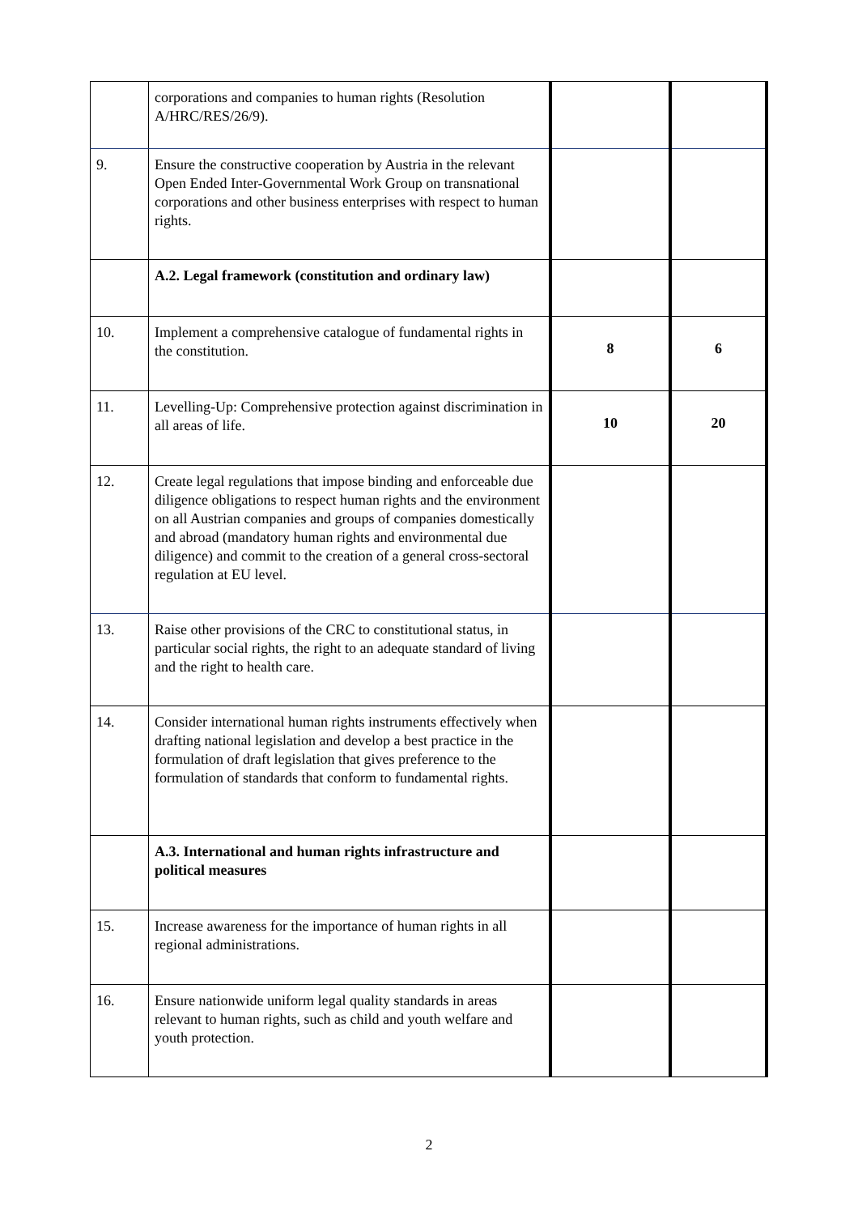| | corporations and companies to human rights (Resolution A/HRC/RES/26/9). | | |
| 9. | Ensure the constructive cooperation by Austria in the relevant Open Ended Inter-Governmental Work Group on transnational corporations and other business enterprises with respect to human rights. | | |
| | A.2. Legal framework (constitution and ordinary law) | | |
| 10. | Implement a comprehensive catalogue of fundamental rights in the constitution. | 8 | 6 |
| 11. | Levelling-Up: Comprehensive protection against discrimination in all areas of life. | 10 | 20 |
| 12. | Create legal regulations that impose binding and enforceable due diligence obligations to respect human rights and the environment on all Austrian companies and groups of companies domestically and abroad (mandatory human rights and environmental due diligence) and commit to the creation of a general cross-sectoral regulation at EU level. | | |
| 13. | Raise other provisions of the CRC to constitutional status, in particular social rights, the right to an adequate standard of living and the right to health care. | | |
| 14. | Consider international human rights instruments effectively when drafting national legislation and develop a best practice in the formulation of draft legislation that gives preference to the formulation of standards that conform to fundamental rights. | | |
| | A.3. International and human rights infrastructure and political measures | | |
| 15. | Increase awareness for the importance of human rights in all regional administrations. | | |
| 16. | Ensure nationwide uniform legal quality standards in areas relevant to human rights, such as child and youth welfare and youth protection. | | |
2